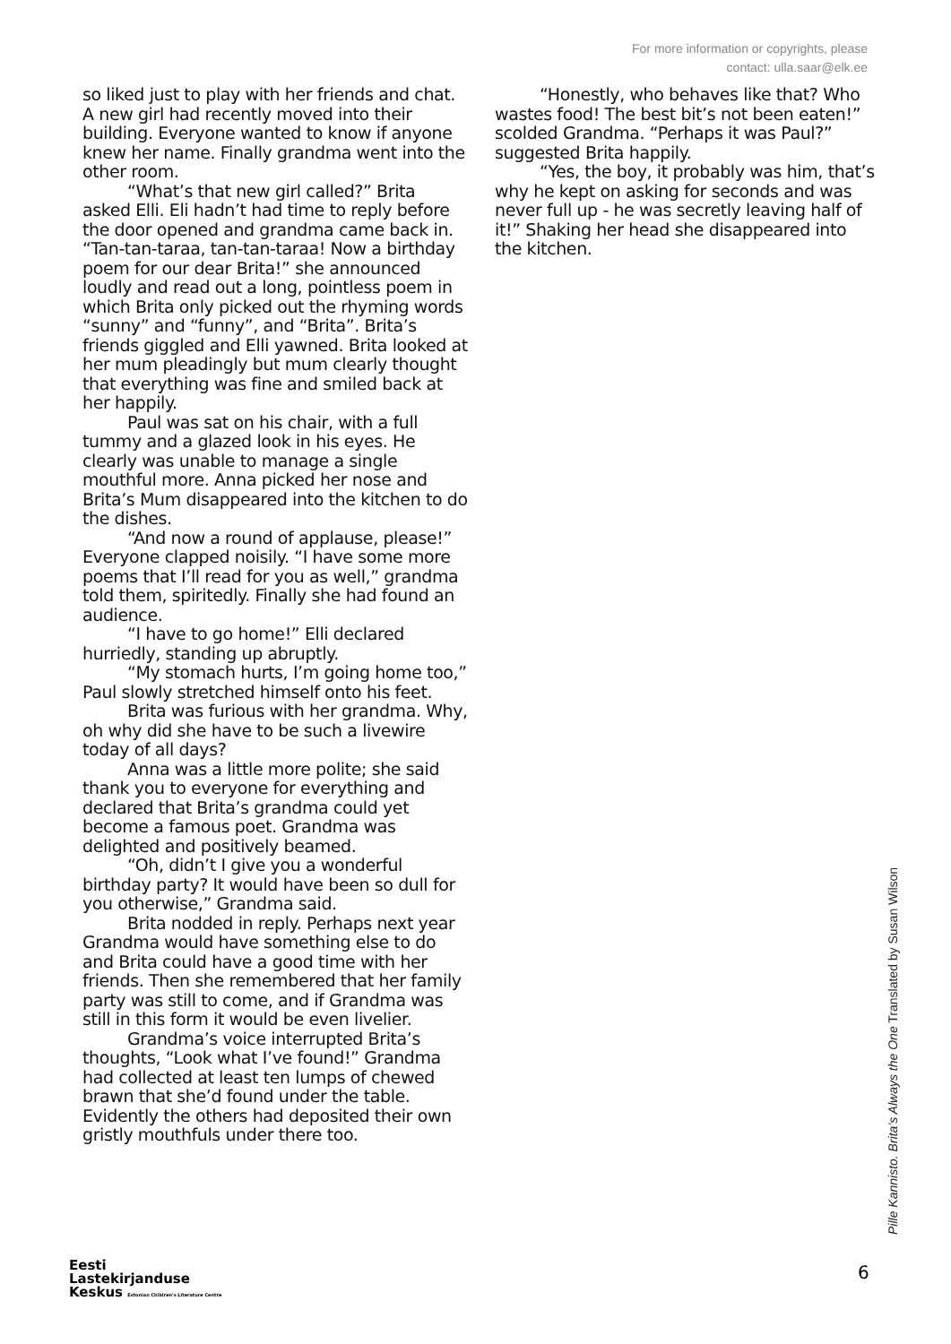For more information or copyrights, please
contact: ulla.saar@elk.ee
so liked just to play with her friends and chat. A new girl had recently moved into their building. Everyone wanted to know if anyone knew her name. Finally grandma went into the other room.
“What’s that new girl called?” Brita asked Elli. Eli hadn’t had time to reply before the door opened and grandma came back in. “Tan-tan-taraa, tan-tan-taraa! Now a birthday poem for our dear Brita!” she announced loudly and read out a long, pointless poem in which Brita only picked out the rhyming words “sunny” and “funny”, and “Brita”. Brita’s friends giggled and Elli yawned. Brita looked at her mum pleadingly but mum clearly thought that everything was fine and smiled back at her happily.
Paul was sat on his chair, with a full tummy and a glazed look in his eyes. He clearly was unable to manage a single mouthful more. Anna picked her nose and Brita’s Mum disappeared into the kitchen to do the dishes.
“And now a round of applause, please!” Everyone clapped noisily. “I have some more poems that I’ll read for you as well,” grandma told them, spiritedly. Finally she had found an audience.
“I have to go home!” Elli declared hurriedly, standing up abruptly.
“My stomach hurts, I’m going home too,” Paul slowly stretched himself onto his feet.
Brita was furious with her grandma. Why, oh why did she have to be such a livewire today of all days?
Anna was a little more polite; she said thank you to everyone for everything and declared that Brita’s grandma could yet become a famous poet. Grandma was delighted and positively beamed.
“Oh, didn’t I give you a wonderful birthday party? It would have been so dull for you otherwise,” Grandma said.
Brita nodded in reply. Perhaps next year Grandma would have something else to do and Brita could have a good time with her friends. Then she remembered that her family party was still to come, and if Grandma was still in this form it would be even livelier.
Grandma’s voice interrupted Brita’s thoughts, “Look what I’ve found!” Grandma had collected at least ten lumps of chewed brawn that she’d found under the table. Evidently the others had deposited their own gristly mouthfuls under there too.
“Honestly, who behaves like that? Who wastes food! The best bit’s not been eaten!” scolded Grandma. “Perhaps it was Paul?” suggested Brita happily.
“Yes, the boy, it probably was him, that’s why he kept on asking for seconds and was never full up - he was secretly leaving half of it!” Shaking her head she disappeared into the kitchen.
Pille Kannisto. Brita’s Always the One Translated by Susan Wilson
6
Eesti
Lastekirjanduse
Keskus Estonian Children's Literature Centre